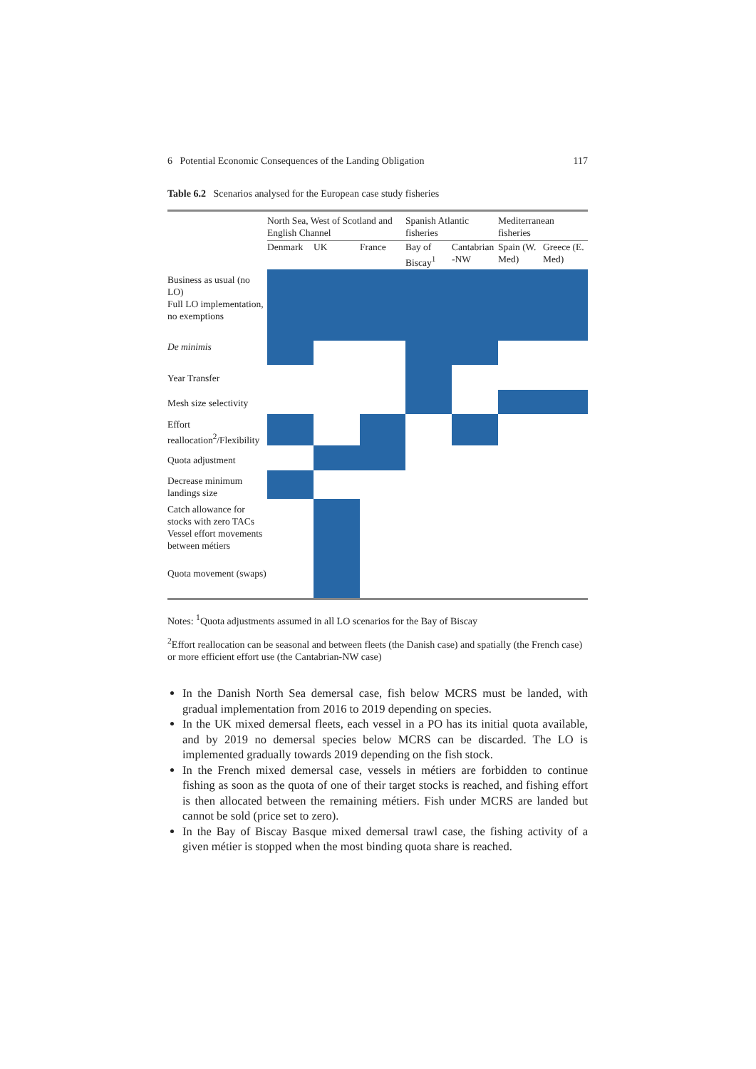6 Potential Economic Consequences of the Landing Obligation 117
Table 6.2 Scenarios analysed for the European case study fisheries
| | North Sea, West of Scotland and English Channel | | | Spanish Atlantic fisheries | | Mediterranean fisheries | |
| --- | --- | --- | --- | --- | --- | --- | --- |
| | Denmark | UK | France | Bay of Biscay<sup>1</sup> | Cantabrian -NW | Spain (W. Med) | Greece (E. Med) |
| Business as usual (no LO) | | | | | | | |
| Full LO implementation, no exemptions | | | | | | | |
| De minimis | | | | | | | |
| Year Transfer | | | | | | | |
| Mesh size selectivity | | | | | | | |
| Effort reallocation<sup>2</sup>/Flexibility | | | | | | | |
| Quota adjustment | | | | | | | |
| Decrease minimum landings size | | | | | | | |
| Catch allowance for stocks with zero TACs | | | | | | | |
| Vessel effort movements between métiers | | | | | | | |
| Quota movement (swaps) | | | | | | | |
Notes: <sup>1</sup>Quota adjustments assumed in all LO scenarios for the Bay of Biscay
<sup>2</sup> Effort reallocation can be seasonal and between fleets (the Danish case) and spatially (the French case) or more efficient effort use (the Cantabrian-NW case)
In the Danish North Sea demersal case, fish below MCRS must be landed, with gradual implementation from 2016 to 2019 depending on species.
In the UK mixed demersal fleets, each vessel in a PO has its initial quota available, and by 2019 no demersal species below MCRS can be discarded. The LO is implemented gradually towards 2019 depending on the fish stock.
In the French mixed demersal case, vessels in métiers are forbidden to continue fishing as soon as the quota of one of their target stocks is reached, and fishing effort is then allocated between the remaining métiers. Fish under MCRS are landed but cannot be sold (price set to zero).
In the Bay of Biscay Basque mixed demersal trawl case, the fishing activity of a given métier is stopped when the most binding quota share is reached.